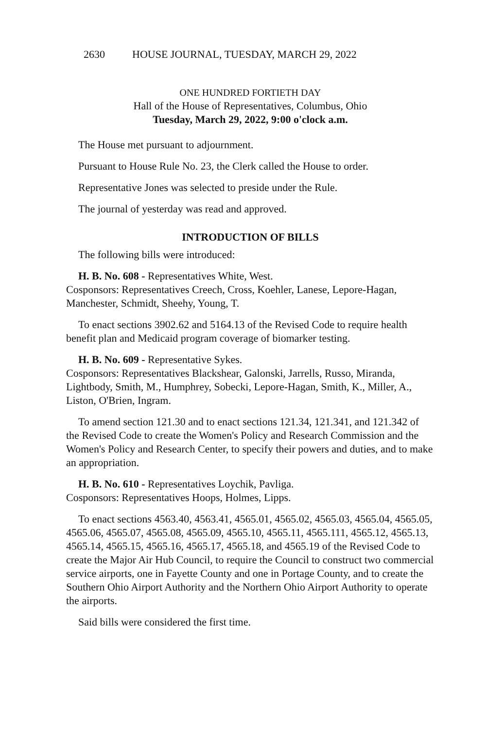2630 HOUSE JOURNAL, TUESDAY, MARCH 29, 2022
ONE HUNDRED FORTIETH DAY
Hall of the House of Representatives, Columbus, Ohio
Tuesday, March 29, 2022, 9:00 o'clock a.m.
The House met pursuant to adjournment.
Pursuant to House Rule No. 23, the Clerk called the House to order.
Representative Jones was selected to preside under the Rule.
The journal of yesterday was read and approved.
INTRODUCTION OF BILLS
The following bills were introduced:
H. B. No. 608 - Representatives White, West.
Cosponsors: Representatives Creech, Cross, Koehler, Lanese, Lepore-Hagan, Manchester, Schmidt, Sheehy, Young, T.
To enact sections 3902.62 and 5164.13 of the Revised Code to require health benefit plan and Medicaid program coverage of biomarker testing.
H. B. No. 609 - Representative Sykes.
Cosponsors: Representatives Blackshear, Galonski, Jarrells, Russo, Miranda, Lightbody, Smith, M., Humphrey, Sobecki, Lepore-Hagan, Smith, K., Miller, A., Liston, O'Brien, Ingram.
To amend section 121.30 and to enact sections 121.34, 121.341, and 121.342 of the Revised Code to create the Women's Policy and Research Commission and the Women's Policy and Research Center, to specify their powers and duties, and to make an appropriation.
H. B. No. 610 - Representatives Loychik, Pavliga.
Cosponsors: Representatives Hoops, Holmes, Lipps.
To enact sections 4563.40, 4563.41, 4565.01, 4565.02, 4565.03, 4565.04, 4565.05, 4565.06, 4565.07, 4565.08, 4565.09, 4565.10, 4565.11, 4565.111, 4565.12, 4565.13, 4565.14, 4565.15, 4565.16, 4565.17, 4565.18, and 4565.19 of the Revised Code to create the Major Air Hub Council, to require the Council to construct two commercial service airports, one in Fayette County and one in Portage County, and to create the Southern Ohio Airport Authority and the Northern Ohio Airport Authority to operate the airports.
Said bills were considered the first time.